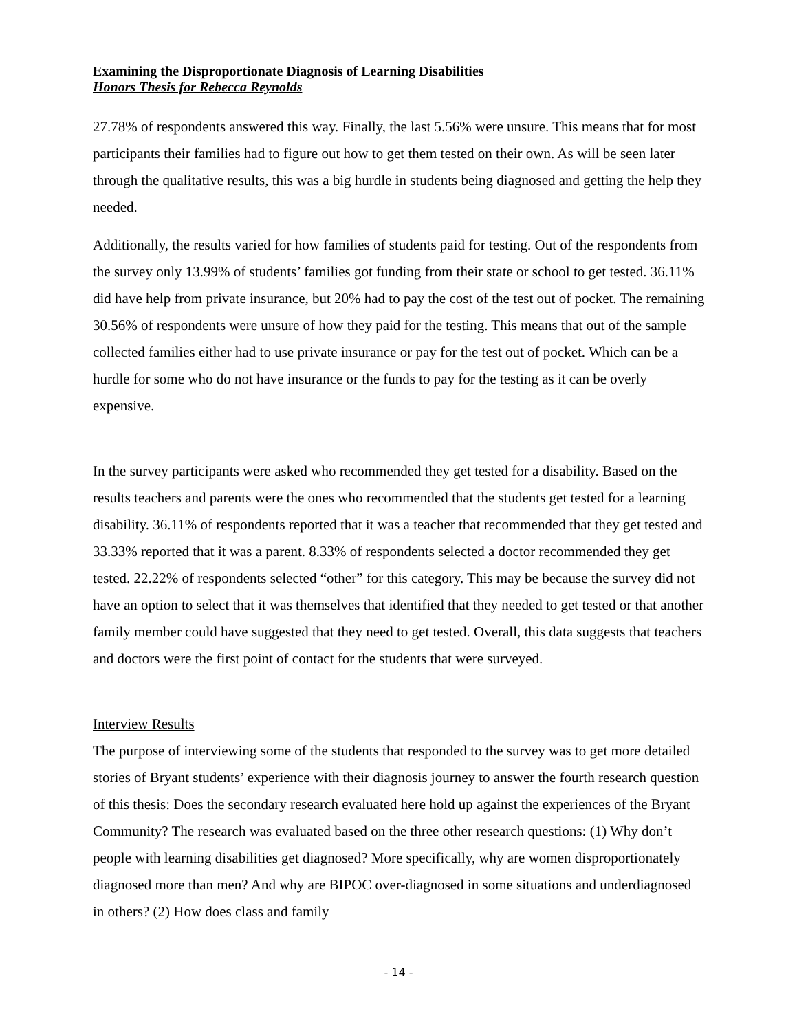Examining the Disproportionate Diagnosis of Learning Disabilities
Honors Thesis for Rebecca Reynolds
27.78% of respondents answered this way. Finally, the last 5.56% were unsure. This means that for most participants their families had to figure out how to get them tested on their own. As will be seen later through the qualitative results, this was a big hurdle in students being diagnosed and getting the help they needed.
Additionally, the results varied for how families of students paid for testing. Out of the respondents from the survey only 13.99% of students’ families got funding from their state or school to get tested. 36.11% did have help from private insurance, but 20% had to pay the cost of the test out of pocket. The remaining 30.56% of respondents were unsure of how they paid for the testing. This means that out of the sample collected families either had to use private insurance or pay for the test out of pocket. Which can be a hurdle for some who do not have insurance or the funds to pay for the testing as it can be overly expensive.
In the survey participants were asked who recommended they get tested for a disability. Based on the results teachers and parents were the ones who recommended that the students get tested for a learning disability. 36.11% of respondents reported that it was a teacher that recommended that they get tested and 33.33% reported that it was a parent. 8.33% of respondents selected a doctor recommended they get tested. 22.22% of respondents selected “other” for this category. This may be because the survey did not have an option to select that it was themselves that identified that they needed to get tested or that another family member could have suggested that they need to get tested. Overall, this data suggests that teachers and doctors were the first point of contact for the students that were surveyed.
Interview Results
The purpose of interviewing some of the students that responded to the survey was to get more detailed stories of Bryant students’ experience with their diagnosis journey to answer the fourth research question of this thesis: Does the secondary research evaluated here hold up against the experiences of the Bryant Community? The research was evaluated based on the three other research questions: (1) Why don’t people with learning disabilities get diagnosed? More specifically, why are women disproportionately diagnosed more than men? And why are BIPOC over-diagnosed in some situations and underdiagnosed in others? (2) How does class and family
- 14 -